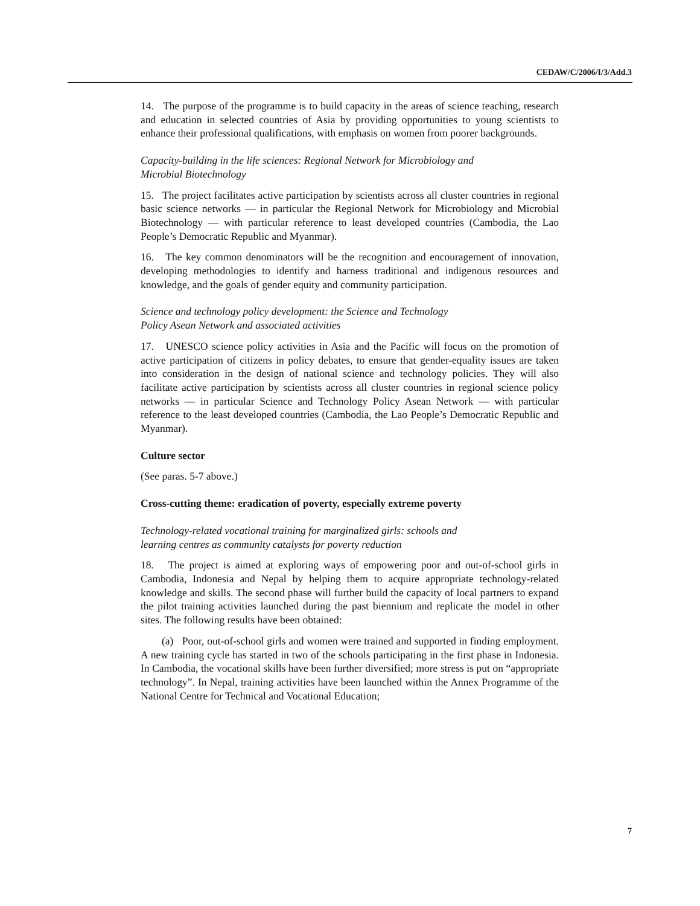CEDAW/C/2006/I/3/Add.3
14. The purpose of the programme is to build capacity in the areas of science teaching, research and education in selected countries of Asia by providing opportunities to young scientists to enhance their professional qualifications, with emphasis on women from poorer backgrounds.
Capacity-building in the life sciences: Regional Network for Microbiology and
Microbial Biotechnology
15. The project facilitates active participation by scientists across all cluster countries in regional basic science networks — in particular the Regional Network for Microbiology and Microbial Biotechnology — with particular reference to least developed countries (Cambodia, the Lao People’s Democratic Republic and Myanmar).
16. The key common denominators will be the recognition and encouragement of innovation, developing methodologies to identify and harness traditional and indigenous resources and knowledge, and the goals of gender equity and community participation.
Science and technology policy development: the Science and Technology
Policy Asean Network and associated activities
17. UNESCO science policy activities in Asia and the Pacific will focus on the promotion of active participation of citizens in policy debates, to ensure that gender-equality issues are taken into consideration in the design of national science and technology policies. They will also facilitate active participation by scientists across all cluster countries in regional science policy networks — in particular Science and Technology Policy Asean Network — with particular reference to the least developed countries (Cambodia, the Lao People’s Democratic Republic and Myanmar).
Culture sector
(See paras. 5-7 above.)
Cross-cutting theme: eradication of poverty, especially extreme poverty
Technology-related vocational training for marginalized girls: schools and
learning centres as community catalysts for poverty reduction
18. The project is aimed at exploring ways of empowering poor and out-of-school girls in Cambodia, Indonesia and Nepal by helping them to acquire appropriate technology-related knowledge and skills. The second phase will further build the capacity of local partners to expand the pilot training activities launched during the past biennium and replicate the model in other sites. The following results have been obtained:
(a) Poor, out-of-school girls and women were trained and supported in finding employment. A new training cycle has started in two of the schools participating in the first phase in Indonesia. In Cambodia, the vocational skills have been further diversified; more stress is put on “appropriate technology”. In Nepal, training activities have been launched within the Annex Programme of the National Centre for Technical and Vocational Education;
7